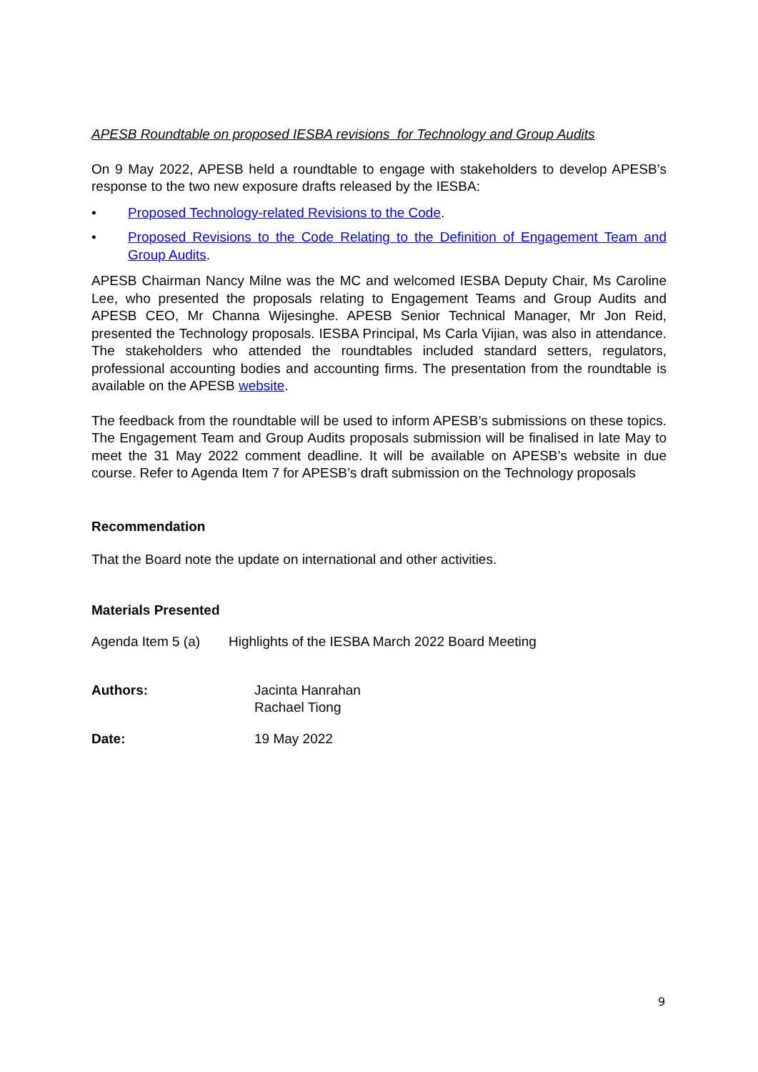APESB Roundtable on proposed IESBA revisions for Technology and Group Audits
On 9 May 2022, APESB held a roundtable to engage with stakeholders to develop APESB’s response to the two new exposure drafts released by the IESBA:
• Proposed Technology-related Revisions to the Code.
• Proposed Revisions to the Code Relating to the Definition of Engagement Team and Group Audits.
APESB Chairman Nancy Milne was the MC and welcomed IESBA Deputy Chair, Ms Caroline Lee, who presented the proposals relating to Engagement Teams and Group Audits and APESB CEO, Mr Channa Wijesinghe. APESB Senior Technical Manager, Mr Jon Reid, presented the Technology proposals. IESBA Principal, Ms Carla Vijian, was also in attendance. The stakeholders who attended the roundtables included standard setters, regulators, professional accounting bodies and accounting firms. The presentation from the roundtable is available on the APESB website.
The feedback from the roundtable will be used to inform APESB’s submissions on these topics. The Engagement Team and Group Audits proposals submission will be finalised in late May to meet the 31 May 2022 comment deadline. It will be available on APESB’s website in due course. Refer to Agenda Item 7 for APESB’s draft submission on the Technology proposals
Recommendation
That the Board note the update on international and other activities.
Materials Presented
Agenda Item 5 (a) Highlights of the IESBA March 2022 Board Meeting
Authors: Jacinta Hanrahan
Rachael Tiong
Date: 19 May 2022
9